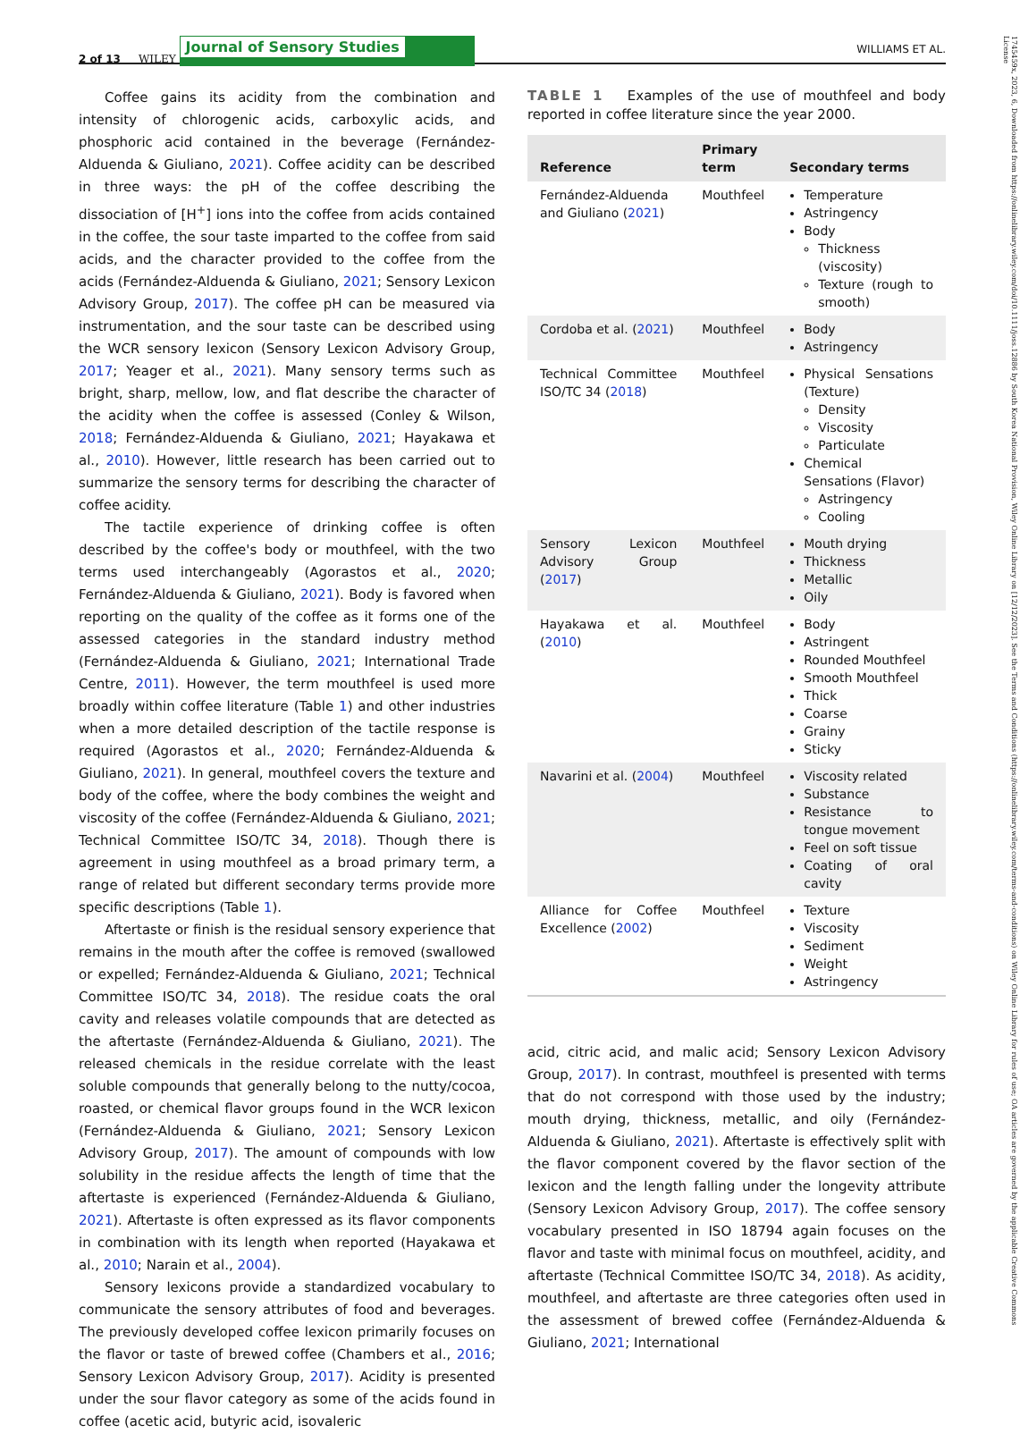2 of 13 WILEY Journal of Sensory Studies WILLIAMS ET AL.
Coffee gains its acidity from the combination and intensity of chlorogenic acids, carboxylic acids, and phosphoric acid contained in the beverage (Fernández-Alduenda & Giuliano, 2021). Coffee acidity can be described in three ways: the pH of the coffee describing the dissociation of [H<sup>+</sup>] ions into the coffee from acids contained in the coffee, the sour taste imparted to the coffee from said acids, and the character provided to the coffee from the acids (Fernández-Alduenda & Giuliano, 2021; Sensory Lexicon Advisory Group, 2017). The coffee pH can be measured via instrumentation, and the sour taste can be described using the WCR sensory lexicon (Sensory Lexicon Advisory Group, 2017; Yeager et al., 2021). Many sensory terms such as bright, sharp, mellow, low, and flat describe the character of the acidity when the coffee is assessed (Conley & Wilson, 2018; Fernández-Alduenda & Giuliano, 2021; Hayakawa et al., 2010). However, little research has been carried out to summarize the sensory terms for describing the character of coffee acidity.
The tactile experience of drinking coffee is often described by the coffee's body or mouthfeel, with the two terms used interchangeably (Agorastos et al., 2020; Fernández-Alduenda & Giuliano, 2021). Body is favored when reporting on the quality of the coffee as it forms one of the assessed categories in the standard industry method (Fernández-Alduenda & Giuliano, 2021; International Trade Centre, 2011). However, the term mouthfeel is used more broadly within coffee literature (Table 1) and other industries when a more detailed description of the tactile response is required (Agorastos et al., 2020; Fernández-Alduenda & Giuliano, 2021). In general, mouthfeel covers the texture and body of the coffee, where the body combines the weight and viscosity of the coffee (Fernández-Alduenda & Giuliano, 2021; Technical Committee ISO/TC 34, 2018). Though there is agreement in using mouthfeel as a broad primary term, a range of related but different secondary terms provide more specific descriptions (Table 1).
Aftertaste or finish is the residual sensory experience that remains in the mouth after the coffee is removed (swallowed or expelled; Fernández-Alduenda & Giuliano, 2021; Technical Committee ISO/TC 34, 2018). The residue coats the oral cavity and releases volatile compounds that are detected as the aftertaste (Fernández-Alduenda & Giuliano, 2021). The released chemicals in the residue correlate with the least soluble compounds that generally belong to the nutty/cocoa, roasted, or chemical flavor groups found in the WCR lexicon (Fernández-Alduenda & Giuliano, 2021; Sensory Lexicon Advisory Group, 2017). The amount of compounds with low solubility in the residue affects the length of time that the aftertaste is experienced (Fernández-Alduenda & Giuliano, 2021). Aftertaste is often expressed as its flavor components in combination with its length when reported (Hayakawa et al., 2010; Narain et al., 2004).
Sensory lexicons provide a standardized vocabulary to communicate the sensory attributes of food and beverages. The previously developed coffee lexicon primarily focuses on the flavor or taste of brewed coffee (Chambers et al., 2016; Sensory Lexicon Advisory Group, 2017). Acidity is presented under the sour flavor category as some of the acids found in coffee (acetic acid, butyric acid, isovaleric
TABLE 1 Examples of the use of mouthfeel and body reported in coffee literature since the year 2000.
| Reference | Primary term | Secondary terms |
| --- | --- | --- |
| Fernández-Alduenda and Giuliano ( 2021 ) | Mouthfeel | Temperature Astringency Body Thickness (viscosity) Texture (rough to smooth) |
| Cordoba et al. ( 2021 ) | Mouthfeel | Body Astringency |
| Technical Committee ISO/TC 34 ( 2018 ) | Mouthfeel | Physical Sensations (Texture) Density Viscosity Particulate Chemical Sensations (Flavor) Astringency Cooling |
| Sensory Lexicon Advisory Group ( 2017 ) | Mouthfeel | Mouth drying Thickness Metallic Oily |
| Hayakawa et al. ( 2010 ) | Mouthfeel | Body Astringent Rounded Mouthfeel Smooth Mouthfeel Thick Coarse Grainy Sticky |
| Navarini et al. ( 2004 ) | Mouthfeel | Viscosity related Substance Resistance to tongue movement Feel on soft tissue Coating of oral cavity |
| Alliance for Coffee Excellence ( 2002 ) | Mouthfeel | Texture Viscosity Sediment Weight Astringency |
acid, citric acid, and malic acid; Sensory Lexicon Advisory Group, 2017). In contrast, mouthfeel is presented with terms that do not correspond with those used by the industry; mouth drying, thickness, metallic, and oily (Fernández-Alduenda & Giuliano, 2021). Aftertaste is effectively split with the flavor component covered by the flavor section of the lexicon and the length falling under the longevity attribute (Sensory Lexicon Advisory Group, 2017). The coffee sensory vocabulary presented in ISO 18794 again focuses on the flavor and taste with minimal focus on mouthfeel, acidity, and aftertaste (Technical Committee ISO/TC 34, 2018). As acidity, mouthfeel, and aftertaste are three categories often used in the assessment of brewed coffee (Fernández-Alduenda & Giuliano, 2021; International
1745459x, 2023, 6, Downloaded from https://onlinelibrary.wiley.com/doi/10.1111/joss.12886 by South Korea National Provision, Wiley Online Library on [12/12/2023]. See the Terms and Conditions (https://onlinelibrary.wiley.com/terms-and-conditions) on Wiley Online Library for rules of use; OA articles are governed by the applicable Creative Commons License